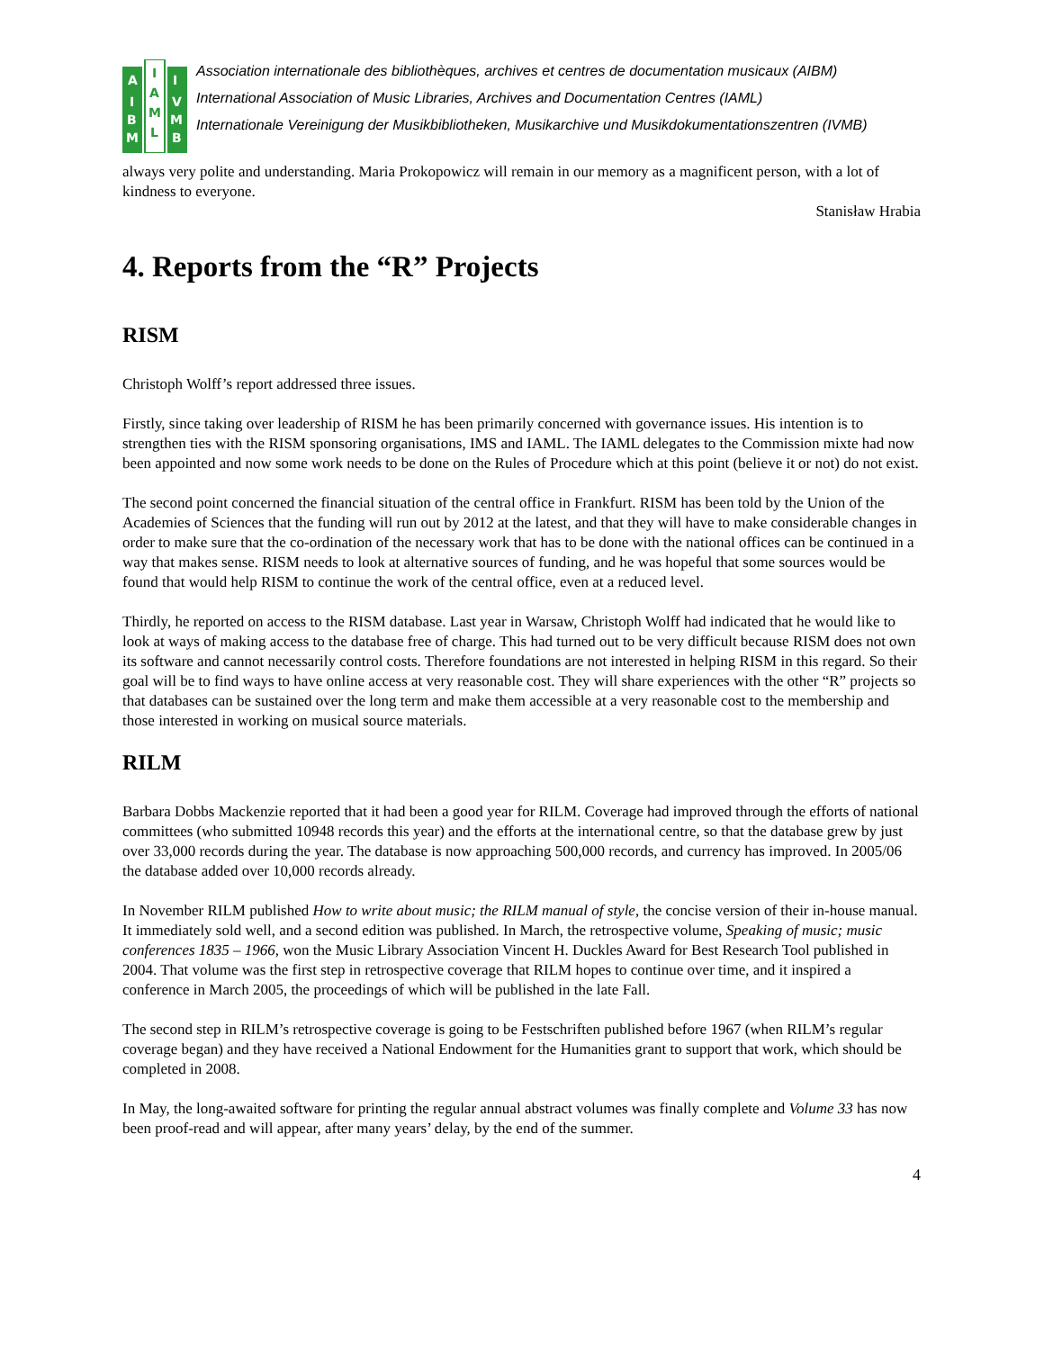A
I
B
M
I
V
M
B
I
A
M
L
Association internationale des bibliothèques, archives et centres de documentation musicaux (AIBM)
International Association of Music Libraries, Archives and Documentation Centres (IAML)
Internationale Vereinigung der Musikbibliotheken, Musikarchive und Musikdokumentationszentren (IVMB)
always very polite and understanding. Maria Prokopowicz will remain in our memory as a magnificent person, with a lot of kindness to everyone.
Stanisław Hrabia
4. Reports from the “R” Projects
RISM
Christoph Wolff’s report addressed three issues.
Firstly, since taking over leadership of RISM he has been primarily concerned with governance issues. His intention is to strengthen ties with the RISM sponsoring organisations, IMS and IAML. The IAML delegates to the Commission mixte had now been appointed and now some work needs to be done on the Rules of Procedure which at this point (believe it or not) do not exist.
The second point concerned the financial situation of the central office in Frankfurt. RISM has been told by the Union of the Academies of Sciences that the funding will run out by 2012 at the latest, and that they will have to make considerable changes in order to make sure that the co-ordination of the necessary work that has to be done with the national offices can be continued in a way that makes sense. RISM needs to look at alternative sources of funding, and he was hopeful that some sources would be found that would help RISM to continue the work of the central office, even at a reduced level.
Thirdly, he reported on access to the RISM database. Last year in Warsaw, Christoph Wolff had indicated that he would like to look at ways of making access to the database free of charge. This had turned out to be very difficult because RISM does not own its software and cannot necessarily control costs. Therefore foundations are not interested in helping RISM in this regard. So their goal will be to find ways to have online access at very reasonable cost. They will share experiences with the other “R” projects so that databases can be sustained over the long term and make them accessible at a very reasonable cost to the membership and those interested in working on musical source materials.
RILM
Barbara Dobbs Mackenzie reported that it had been a good year for RILM. Coverage had improved through the efforts of national committees (who submitted 10948 records this year) and the efforts at the international centre, so that the database grew by just over 33,000 records during the year. The database is now approaching 500,000 records, and currency has improved. In 2005/06 the database added over 10,000 records already.
In November RILM published How to write about music; the RILM manual of style, the concise version of their in-house manual. It immediately sold well, and a second edition was published. In March, the retrospective volume, Speaking of music; music conferences 1835 – 1966, won the Music Library Association Vincent H. Duckles Award for Best Research Tool published in 2004. That volume was the first step in retrospective coverage that RILM hopes to continue over time, and it inspired a conference in March 2005, the proceedings of which will be published in the late Fall.
The second step in RILM’s retrospective coverage is going to be Festschriften published before 1967 (when RILM’s regular coverage began) and they have received a National Endowment for the Humanities grant to support that work, which should be completed in 2008.
In May, the long-awaited software for printing the regular annual abstract volumes was finally complete and Volume 33 has now been proof-read and will appear, after many years’ delay, by the end of the summer.
4